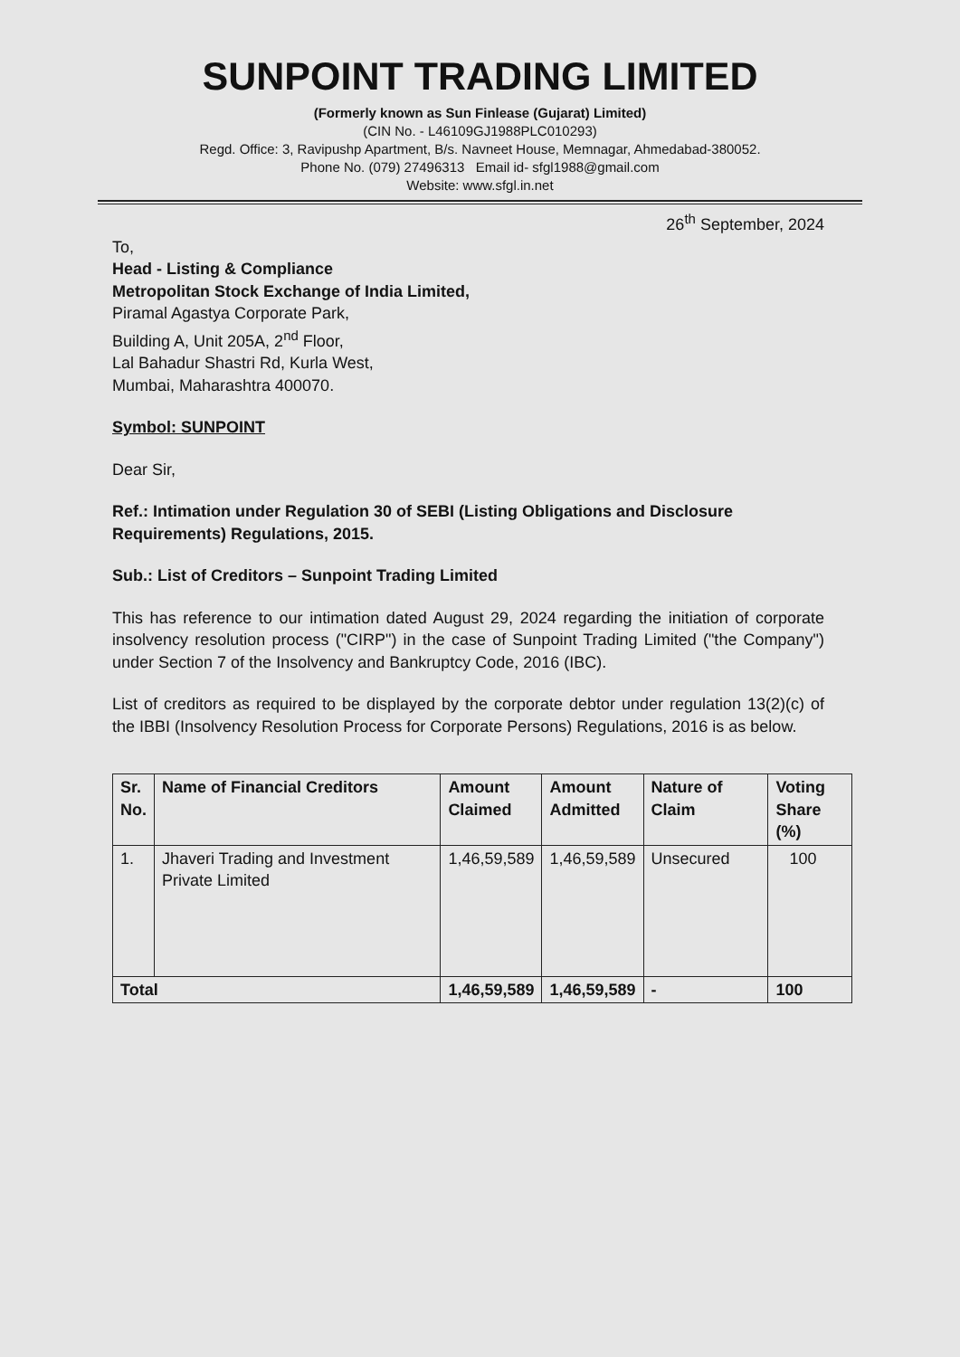SUNPOINT TRADING LIMITED
(Formerly known as Sun Finlease (Gujarat) Limited)
(CIN No. - L46109GJ1988PLC010293)
Regd. Office: 3, Ravipushp Apartment, B/s. Navneet House, Memnagar, Ahmedabad-380052.
Phone No. (079) 27496313 Email id- sfgl1988@gmail.com
Website: www.sfgl.in.net
26<sup>th</sup> September, 2024
To,
Head - Listing & Compliance
Metropolitan Stock Exchange of India Limited,
Piramal Agastya Corporate Park,
Building A, Unit 205A, 2<sup>nd</sup> Floor,
Lal Bahadur Shastri Rd, Kurla West,
Mumbai, Maharashtra 400070.
Symbol: SUNPOINT
Dear Sir,
Ref.: Intimation under Regulation 30 of SEBI (Listing Obligations and Disclosure Requirements) Regulations, 2015.
Sub.: List of Creditors – Sunpoint Trading Limited
This has reference to our intimation dated August 29, 2024 regarding the initiation of corporate insolvency resolution process ("CIRP") in the case of Sunpoint Trading Limited ("the Company") under Section 7 of the Insolvency and Bankruptcy Code, 2016 (IBC).
List of creditors as required to be displayed by the corporate debtor under regulation 13(2)(c) of the IBBI (Insolvency Resolution Process for Corporate Persons) Regulations, 2016 is as below.
| Sr. No. | Name of Financial Creditors | Amount Claimed | Amount Admitted | Nature of Claim | Voting Share (%) |
| --- | --- | --- | --- | --- | --- |
| 1. | Jhaveri Trading and Investment Private Limited | 1,46,59,589 | 1,46,59,589 | Unsecured | 100 |
| Total | | 1,46,59,589 | 1,46,59,589 | - | 100 |